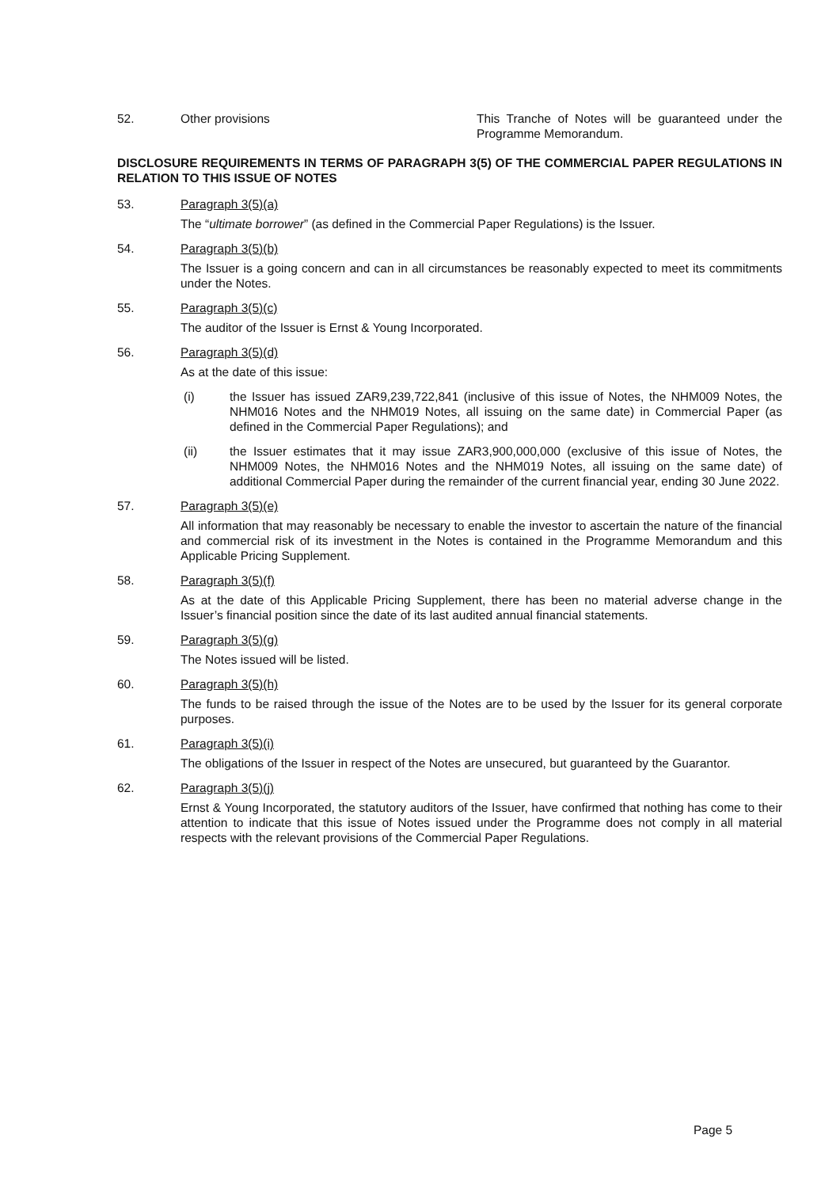52. Other provisions This Tranche of Notes will be guaranteed under the Programme Memorandum.
DISCLOSURE REQUIREMENTS IN TERMS OF PARAGRAPH 3(5) OF THE COMMERCIAL PAPER REGULATIONS IN RELATION TO THIS ISSUE OF NOTES
53. Paragraph 3(5)(a)
The “ultimate borrower” (as defined in the Commercial Paper Regulations) is the Issuer.
54. Paragraph 3(5)(b)
The Issuer is a going concern and can in all circumstances be reasonably expected to meet its commitments under the Notes.
55. Paragraph 3(5)(c)
The auditor of the Issuer is Ernst & Young Incorporated.
56. Paragraph 3(5)(d)
As at the date of this issue:
(i) the Issuer has issued ZAR9,239,722,841 (inclusive of this issue of Notes, the NHM009 Notes, the NHM016 Notes and the NHM019 Notes, all issuing on the same date) in Commercial Paper (as defined in the Commercial Paper Regulations); and
(ii) the Issuer estimates that it may issue ZAR3,900,000,000 (exclusive of this issue of Notes, the NHM009 Notes, the NHM016 Notes and the NHM019 Notes, all issuing on the same date) of additional Commercial Paper during the remainder of the current financial year, ending 30 June 2022.
57. Paragraph 3(5)(e)
All information that may reasonably be necessary to enable the investor to ascertain the nature of the financial and commercial risk of its investment in the Notes is contained in the Programme Memorandum and this Applicable Pricing Supplement.
58. Paragraph 3(5)(f)
As at the date of this Applicable Pricing Supplement, there has been no material adverse change in the Issuer’s financial position since the date of its last audited annual financial statements.
59. Paragraph 3(5)(g)
The Notes issued will be listed.
60. Paragraph 3(5)(h)
The funds to be raised through the issue of the Notes are to be used by the Issuer for its general corporate purposes.
61. Paragraph 3(5)(i)
The obligations of the Issuer in respect of the Notes are unsecured, but guaranteed by the Guarantor.
62. Paragraph 3(5)(j)
Ernst & Young Incorporated, the statutory auditors of the Issuer, have confirmed that nothing has come to their attention to indicate that this issue of Notes issued under the Programme does not comply in all material respects with the relevant provisions of the Commercial Paper Regulations.
Page 5